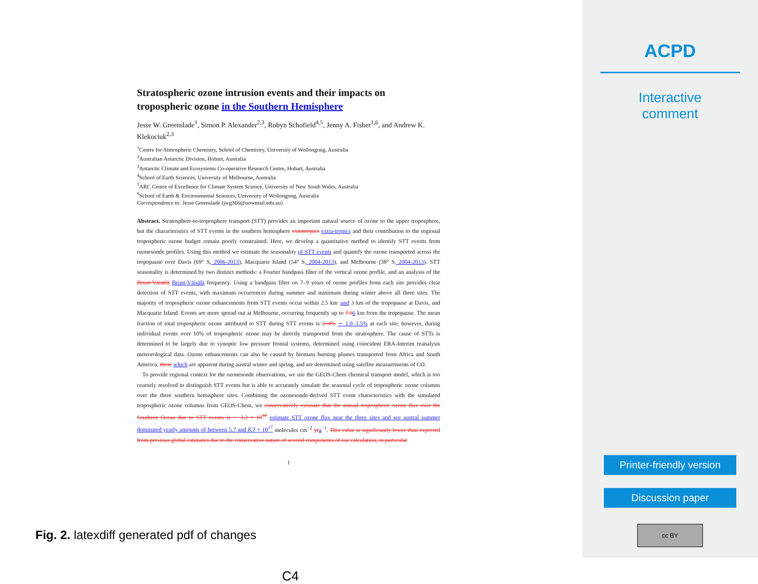Stratospheric ozone intrusion events and their impacts on tropospheric ozone in the Southern Hemisphere
Jesse W. Greenslade<sup>1</sup>, Simon P. Alexander<sup>2,3</sup>, Robyn Schofield<sup>4,5</sup>, Jenny A. Fisher<sup>1,6</sup>, and Andrew K. Klekociuk<sup>2,3</sup>
<sup>1</sup> Centre for Atmospheric Chemistry, School of Chemistry, University of Wollongong, Australia
<sup>2</sup> Australian Antarctic Division, Hobart, Australia
<sup>3</sup> Antarctic Climate and Ecosystems Co-operative Research Centre, Hobart, Australia
<sup>4</sup> School of Earth Sciences, University of Melbourne, Australia
<sup>5</sup> ARC Centre of Excellence for Climate System Science, University of New South Wales, Australia
<sup>6</sup> School of Earth & Environmental Sciences, University of Wollongong, Australia
Correspondence to: Jesse Greenslade (jwg366@uowmail.edu.au)
Abstract. Stratosphere-to-troposphere transport (STT) provides an important natural source of ozone to the upper troposphere, but the characteristics of STT events in the southern hemisphere extratropics extra-tropics and their contribution to the regional tropospheric ozone budget remain poorly constrained. Here, we develop a quantitative method to identify STT events from ozonesonde profiles. Using this method we estimate the seasonality of STT events and quantify the ozone transported across the tropopause over Davis (69° S, 2006-2013), Macquarie Island (54° S, 2004-2013), and Melbourne (38° S, 2004-2013). STT seasonality is determined by two distinct methods: a Fourier bandpass filter of the vertical ozone profile, and an analysis of the Brunt-Väisälä Brunt-Väisälä frequency. Using a bandpass filter on 7–9 years of ozone profiles from each site provides clear detection of STT events, with maximum occurrences during summer and minimum during winter above all three sites. The majority of tropospheric ozone enhancements from STT events occur within 2.5 km , and 3 km of the tropopause at Davis, and Macquarie Island. Events are more spread out at Melbourne, occurring frequently up to 7.56 km from the tropopause. The mean fraction of total tropospheric ozone attributed to STT during STT events is 2–4% ∼ 1.0–3.5% at each site; however, during individual events over 10% of tropospheric ozone may be directly transported from the stratosphere. The cause of STTs is determined to be largely due to synoptic low pressure frontal systems, determined using coincident ERA-Interim reanalysis meteorological data. Ozone enhancements can also be caused by biomass burning plumes transported from Africa and South America, these which are apparent during austral winter and spring, and are determined using satellite measurements of CO.
To provide regional context for the ozonesonde observations, we use the GEOS-Chem chemical transport model, which is too coarsely resolved to distinguish STT events but is able to accurately simulate the seasonal cycle of tropospheric ozone columns over the three southern hemisphere sites. Combining the ozonesonde-derived STT event characteristics with the simulated tropospheric ozone columns from GEOS-Chem, we conservatively estimate that the annual tropospheric ozone flux over the Southern Ocean due to STT events is ∼ 3.2 × 10<sup>16</sup> estimate STT ozone flux near the three sites and see austral summer dominated yearly amounts of between 5.7 and 8.7 × 10<sup>17</sup> molecules cm<sup>−2</sup> yr a<sup>−1</sup>. This value is significantly lower than expected from previous global estimates due to the conservative nature of several components of our calculation, in particular
1
Fig. 2. latexdiff generated pdf of changes
C4
ACPD
Interactive
comment
Printer-friendly version
Discussion paper
cc BY